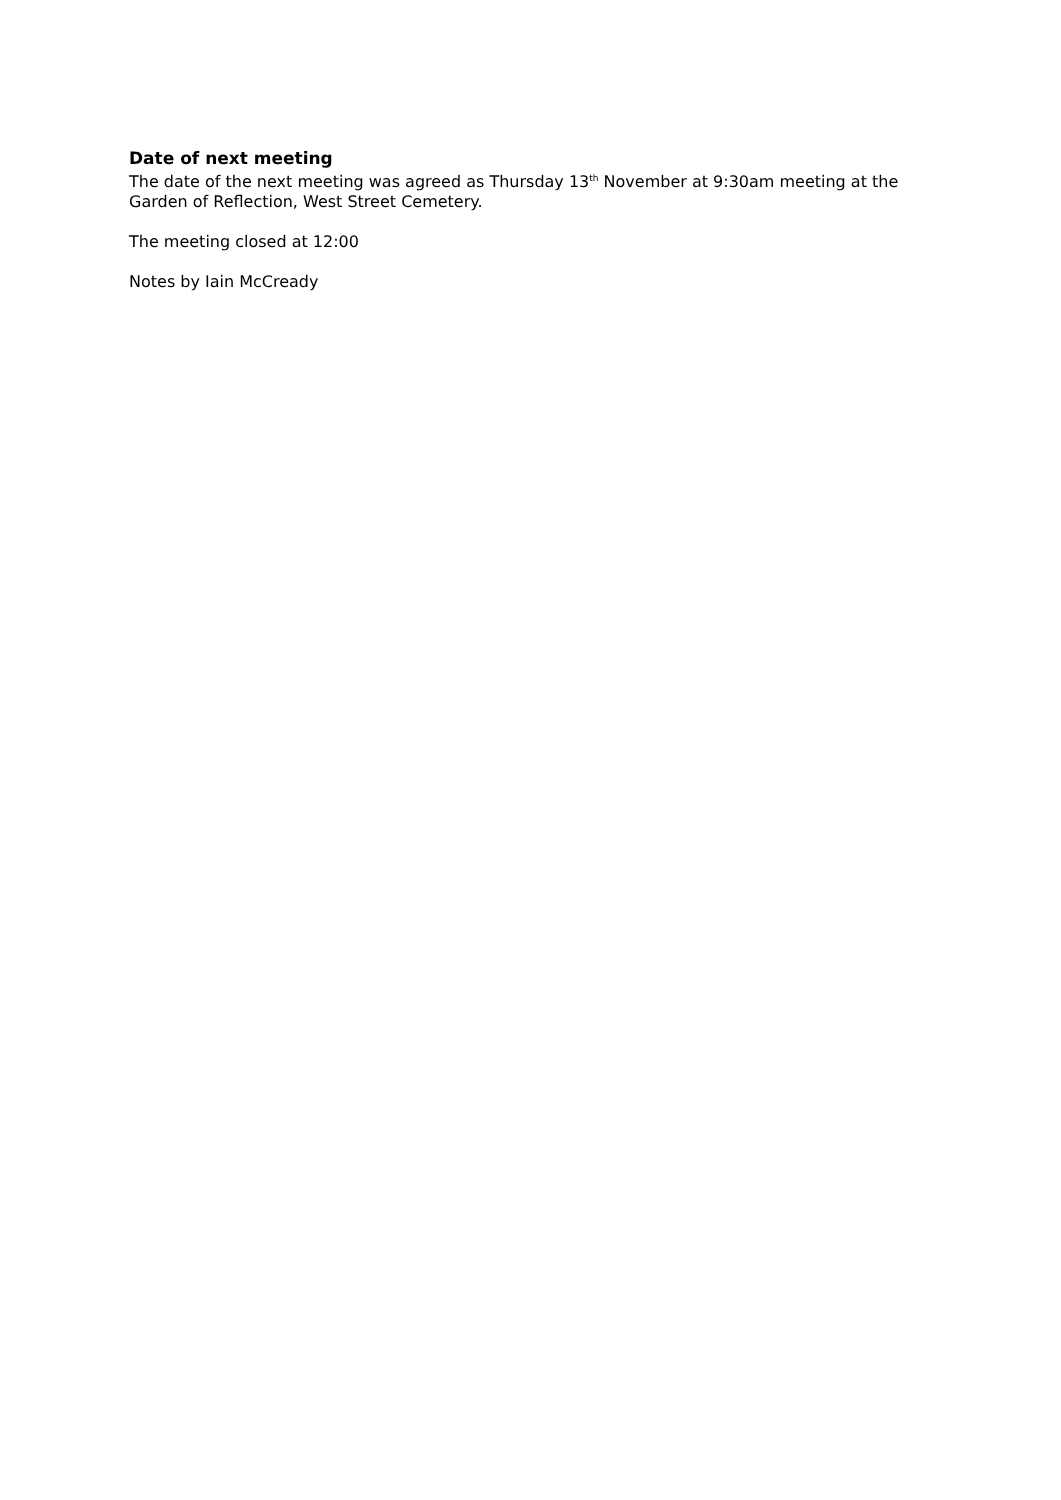Date of next meeting
The date of the next meeting was agreed as Thursday 13<sup>th</sup> November at 9:30am meeting at the Garden of Reflection, West Street Cemetery.
The meeting closed at 12:00
Notes by Iain McCready